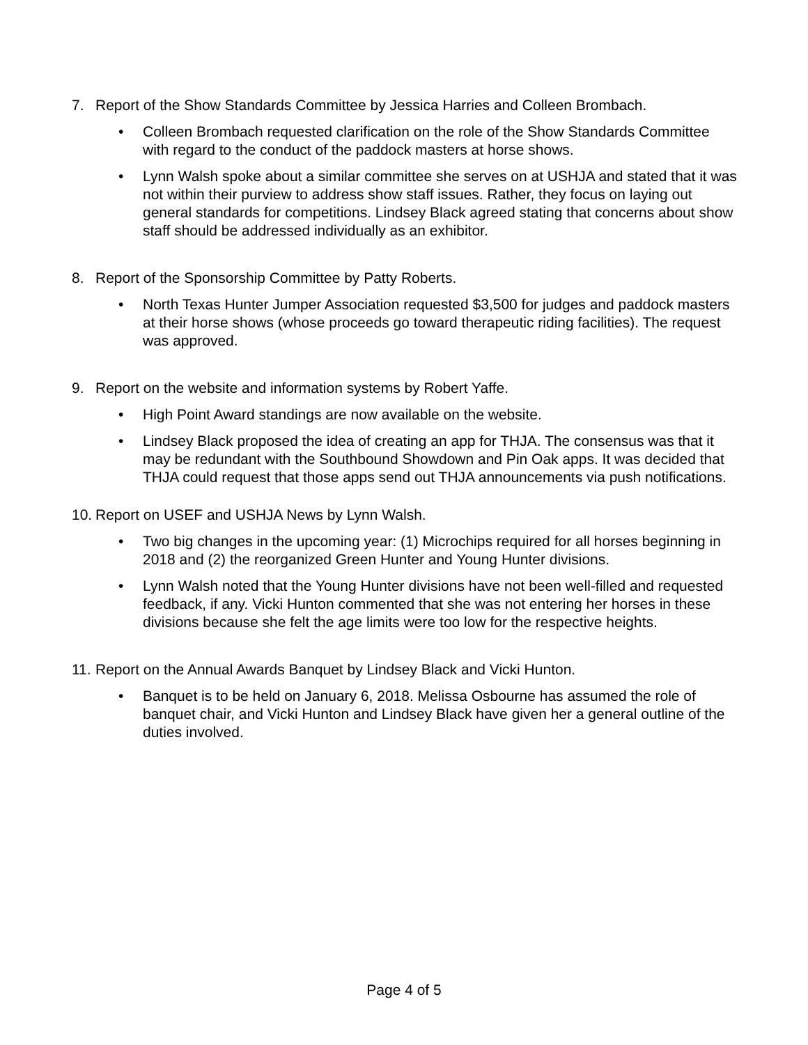7. Report of the Show Standards Committee by Jessica Harries and Colleen Brombach.
• Colleen Brombach requested clarification on the role of the Show Standards Committee with regard to the conduct of the paddock masters at horse shows.
• Lynn Walsh spoke about a similar committee she serves on at USHJA and stated that it was not within their purview to address show staff issues. Rather, they focus on laying out general standards for competitions. Lindsey Black agreed stating that concerns about show staff should be addressed individually as an exhibitor.
8. Report of the Sponsorship Committee by Patty Roberts.
• North Texas Hunter Jumper Association requested $3,500 for judges and paddock masters at their horse shows (whose proceeds go toward therapeutic riding facilities). The request was approved.
9. Report on the website and information systems by Robert Yaffe.
• High Point Award standings are now available on the website.
• Lindsey Black proposed the idea of creating an app for THJA. The consensus was that it may be redundant with the Southbound Showdown and Pin Oak apps. It was decided that THJA could request that those apps send out THJA announcements via push notifications.
10. Report on USEF and USHJA News by Lynn Walsh.
• Two big changes in the upcoming year: (1) Microchips required for all horses beginning in 2018 and (2) the reorganized Green Hunter and Young Hunter divisions.
• Lynn Walsh noted that the Young Hunter divisions have not been well-filled and requested feedback, if any. Vicki Hunton commented that she was not entering her horses in these divisions because she felt the age limits were too low for the respective heights.
11. Report on the Annual Awards Banquet by Lindsey Black and Vicki Hunton.
• Banquet is to be held on January 6, 2018. Melissa Osbourne has assumed the role of banquet chair, and Vicki Hunton and Lindsey Black have given her a general outline of the duties involved.
Page 4 of 5